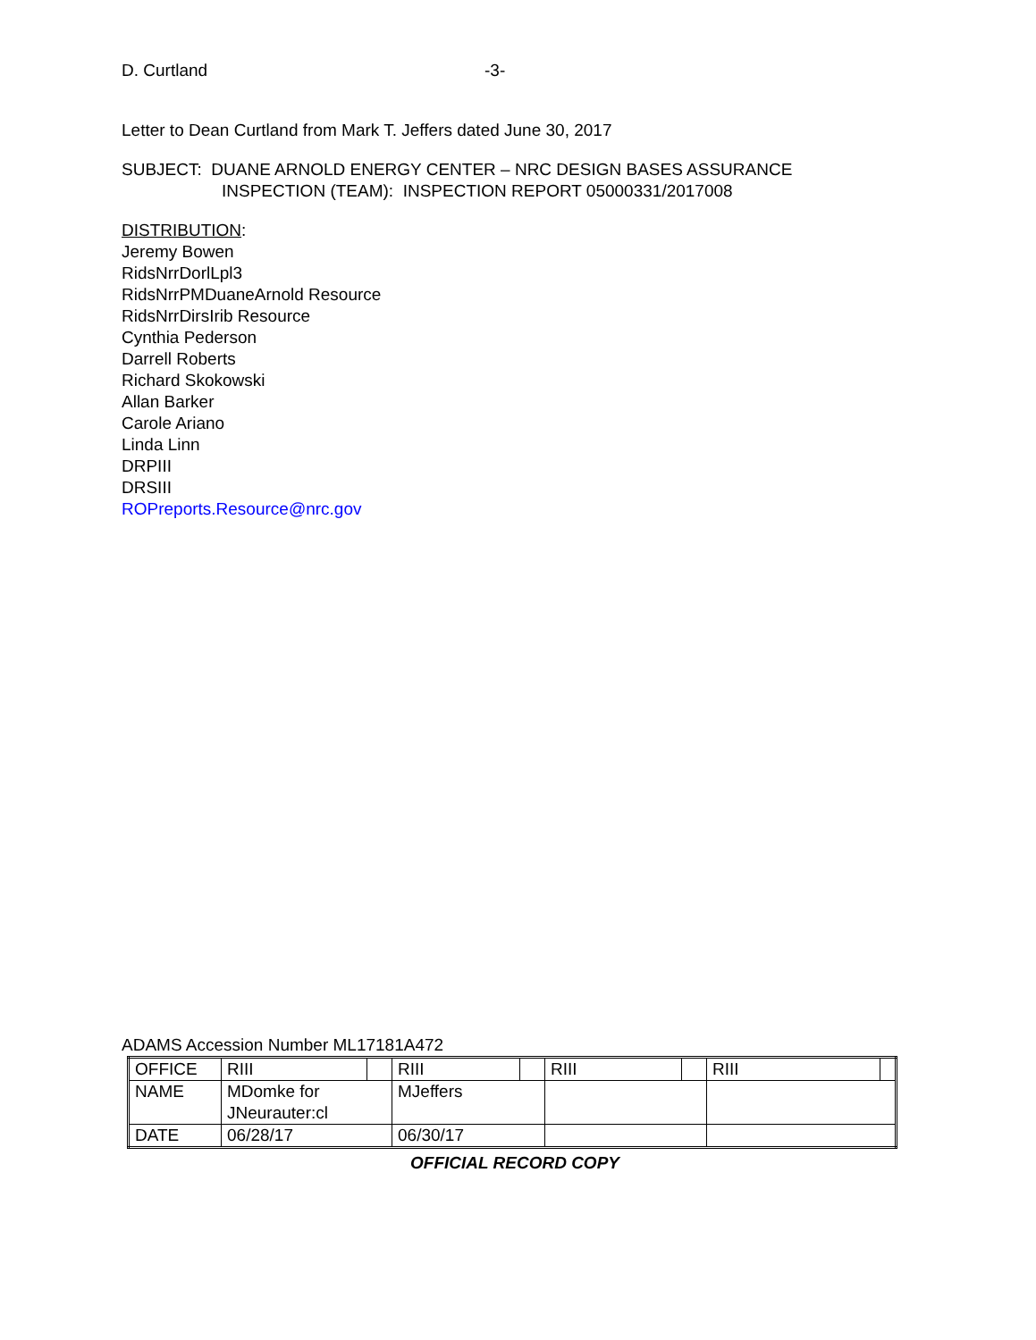D. Curtland -3-
Letter to Dean Curtland from Mark T. Jeffers dated June 30, 2017
SUBJECT: DUANE ARNOLD ENERGY CENTER – NRC DESIGN BASES ASSURANCE
INSPECTION (TEAM): INSPECTION REPORT 05000331/2017008
DISTRIBUTION:
Jeremy Bowen
RidsNrrDorlLpl3
RidsNrrPMDuaneArnold Resource
RidsNrrDirsIrib Resource
Cynthia Pederson
Darrell Roberts
Richard Skokowski
Allan Barker
Carole Ariano
Linda Linn
DRPIII
DRSIII
ROPreports.Resource@nrc.gov
ADAMS Accession Number ML17181A472
| OFFICE | RIII | | RIII | | RIII | | RIII | |
| NAME | MDomke for JNeurauter:cl | | MJeffers | | | | | |
| DATE | 06/28/17 | | 06/30/17 | | | | | |
OFFICIAL RECORD COPY